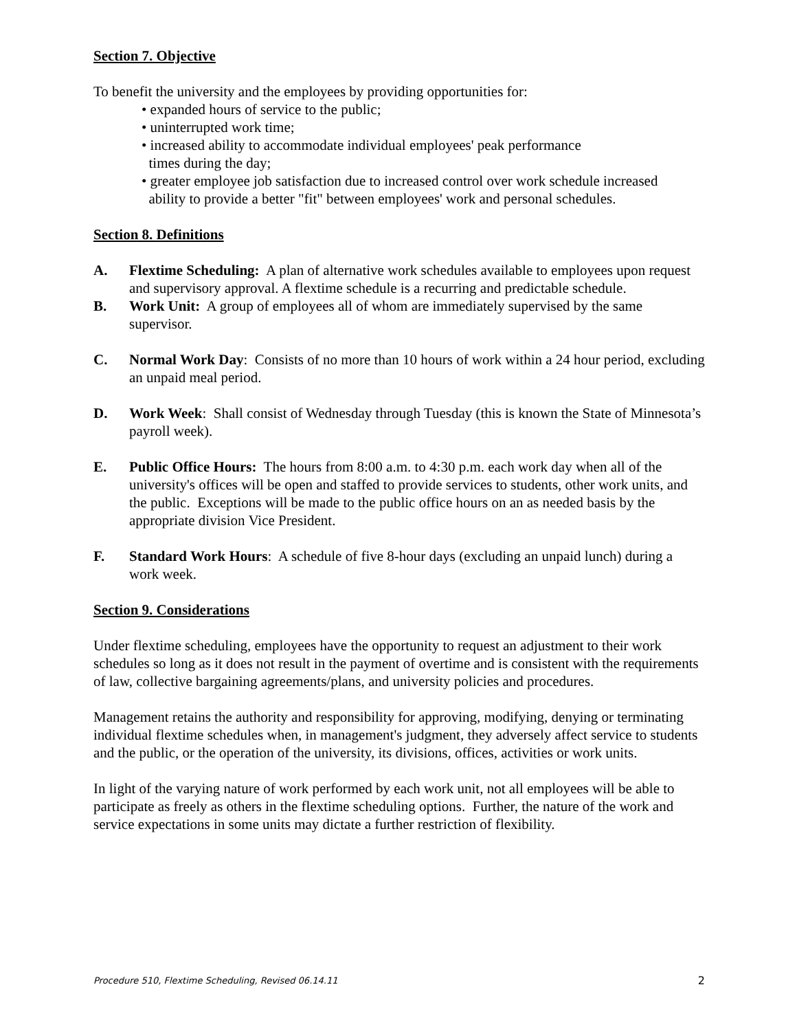Section 7. Objective
To benefit the university and the employees by providing opportunities for:
• expanded hours of service to the public;
• uninterrupted work time;
• increased ability to accommodate individual employees' peak performance
times during the day;
• greater employee job satisfaction due to increased control over work schedule increased
ability to provide a better "fit" between employees' work and personal schedules.
Section 8. Definitions
A. Flextime Scheduling: A plan of alternative work schedules available to employees upon request and supervisory approval. A flextime schedule is a recurring and predictable schedule.
B. Work Unit: A group of employees all of whom are immediately supervised by the same supervisor.
C. Normal Work Day: Consists of no more than 10 hours of work within a 24 hour period, excluding an unpaid meal period.
D. Work Week: Shall consist of Wednesday through Tuesday (this is known the State of Minnesota’s payroll week).
E. Public Office Hours: The hours from 8:00 a.m. to 4:30 p.m. each work day when all of the university's offices will be open and staffed to provide services to students, other work units, and the public. Exceptions will be made to the public office hours on an as needed basis by the appropriate division Vice President.
F. Standard Work Hours: A schedule of five 8-hour days (excluding an unpaid lunch) during a work week.
Section 9. Considerations
Under flextime scheduling, employees have the opportunity to request an adjustment to their work schedules so long as it does not result in the payment of overtime and is consistent with the requirements of law, collective bargaining agreements/plans, and university policies and procedures.
Management retains the authority and responsibility for approving, modifying, denying or terminating individual flextime schedules when, in management's judgment, they adversely affect service to students and the public, or the operation of the university, its divisions, offices, activities or work units.
In light of the varying nature of work performed by each work unit, not all employees will be able to participate as freely as others in the flextime scheduling options. Further, the nature of the work and service expectations in some units may dictate a further restriction of flexibility.
Procedure 510, Flextime Scheduling, Revised 06.14.11 2